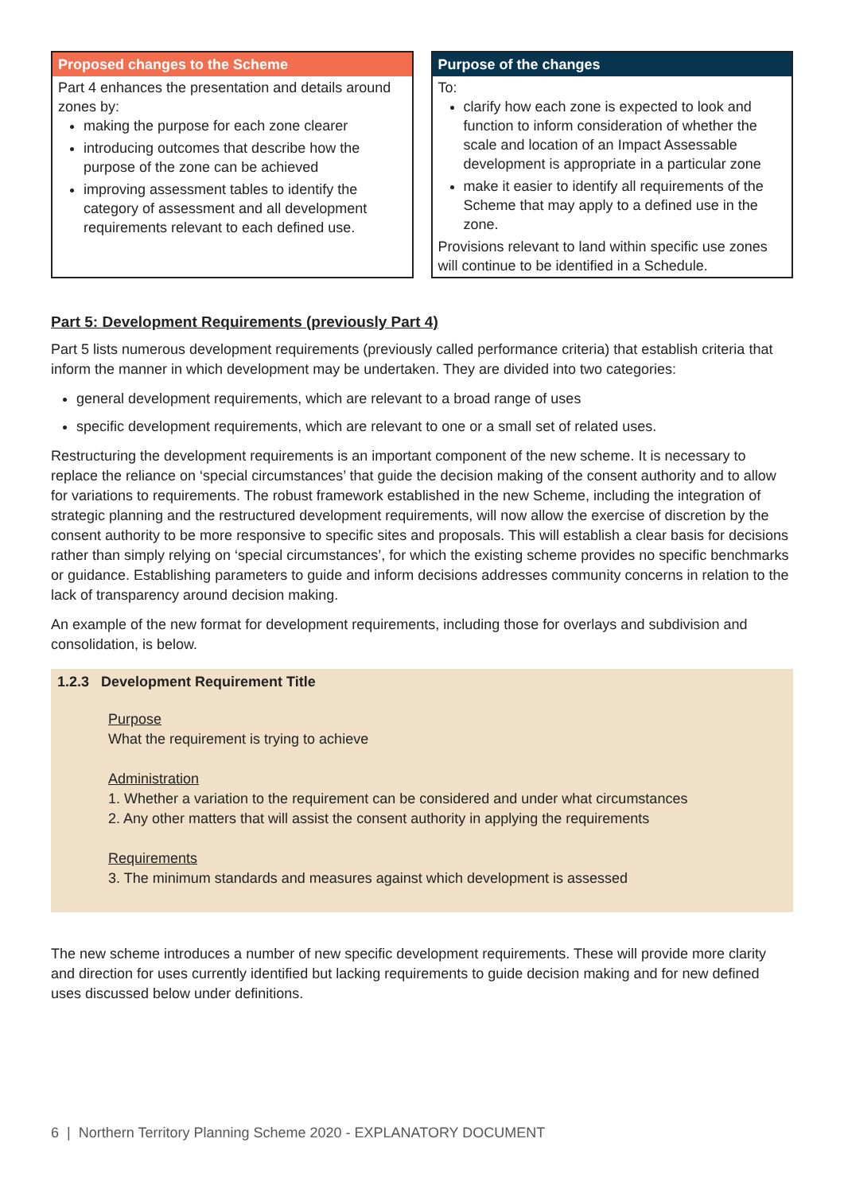Proposed changes to the Scheme
Part 4 enhances the presentation and details around zones by:
making the purpose for each zone clearer
introducing outcomes that describe how the purpose of the zone can be achieved
improving assessment tables to identify the category of assessment and all development requirements relevant to each defined use.
Purpose of the changes
To:
clarify how each zone is expected to look and function to inform consideration of whether the scale and location of an Impact Assessable development is appropriate in a particular zone
make it easier to identify all requirements of the Scheme that may apply to a defined use in the zone.
Provisions relevant to land within specific use zones will continue to be identified in a Schedule.
Part 5: Development Requirements (previously Part 4)
Part 5 lists numerous development requirements (previously called performance criteria) that establish criteria that inform the manner in which development may be undertaken. They are divided into two categories:
general development requirements, which are relevant to a broad range of uses
specific development requirements, which are relevant to one or a small set of related uses.
Restructuring the development requirements is an important component of the new scheme. It is necessary to replace the reliance on ‘special circumstances’ that guide the decision making of the consent authority and to allow for variations to requirements. The robust framework established in the new Scheme, including the integration of strategic planning and the restructured development requirements, will now allow the exercise of discretion by the consent authority to be more responsive to specific sites and proposals. This will establish a clear basis for decisions rather than simply relying on ‘special circumstances’, for which the existing scheme provides no specific benchmarks or guidance. Establishing parameters to guide and inform decisions addresses community concerns in relation to the lack of transparency around decision making.
An example of the new format for development requirements, including those for overlays and subdivision and consolidation, is below.
1.2.3 Development Requirement Title
Purpose
What the requirement is trying to achieve
Administration
1. Whether a variation to the requirement can be considered and under what circumstances
2. Any other matters that will assist the consent authority in applying the requirements
Requirements
3. The minimum standards and measures against which development is assessed
The new scheme introduces a number of new specific development requirements. These will provide more clarity and direction for uses currently identified but lacking requirements to guide decision making and for new defined uses discussed below under definitions.
6 | Northern Territory Planning Scheme 2020 - EXPLANATORY DOCUMENT